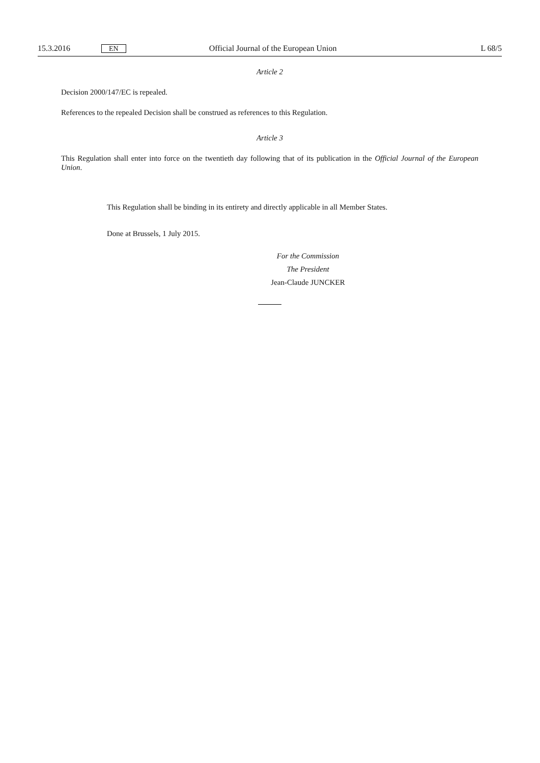15.3.2016 EN Official Journal of the European Union L 68/5
Article 2
Decision 2000/147/EC is repealed.
References to the repealed Decision shall be construed as references to this Regulation.
Article 3
This Regulation shall enter into force on the twentieth day following that of its publication in the Official Journal of the European Union.
This Regulation shall be binding in its entirety and directly applicable in all Member States.
Done at Brussels, 1 July 2015.
For the Commission
The President
Jean-Claude JUNCKER